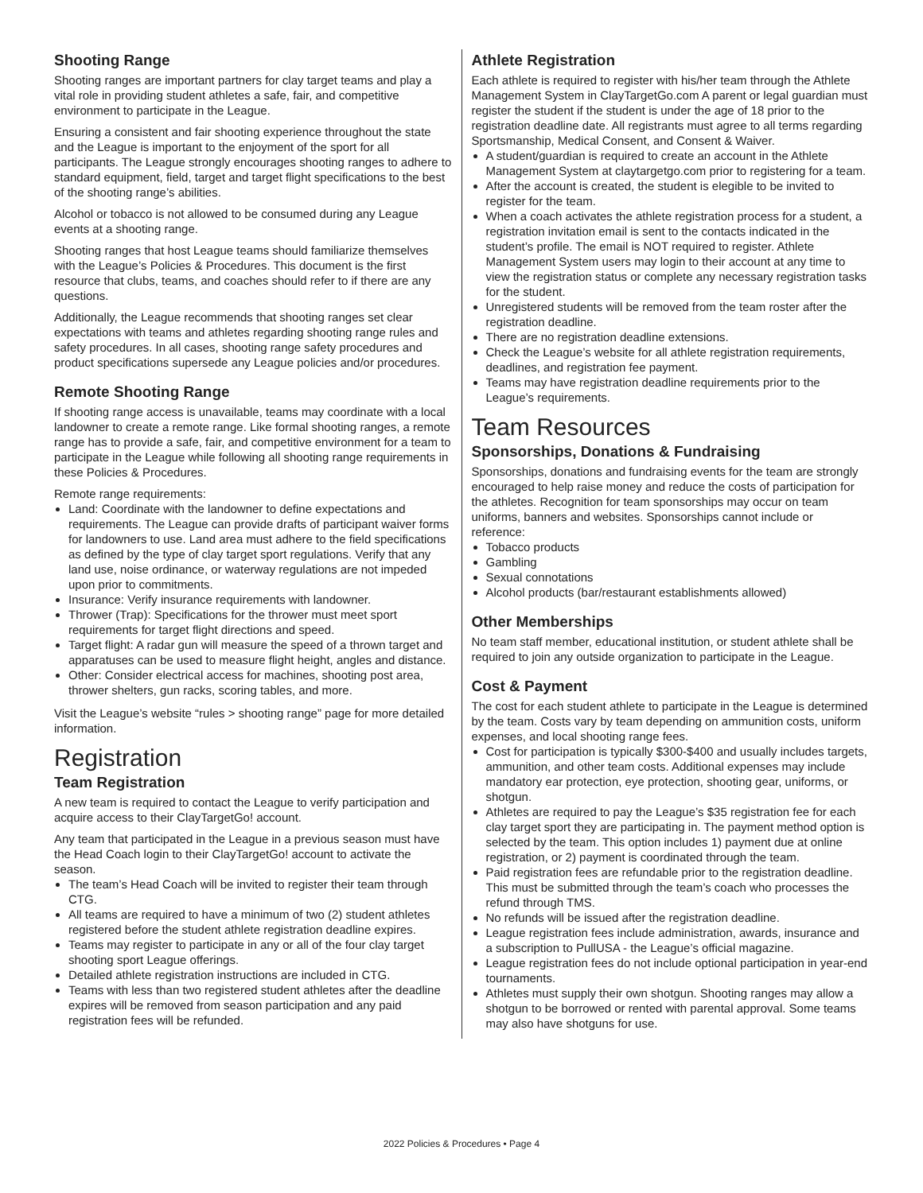Shooting Range
Shooting ranges are important partners for clay target teams and play a vital role in providing student athletes a safe, fair, and competitive environment to participate in the League.
Ensuring a consistent and fair shooting experience throughout the state and the League is important to the enjoyment of the sport for all participants. The League strongly encourages shooting ranges to adhere to standard equipment, field, target and target flight specifications to the best of the shooting range’s abilities.
Alcohol or tobacco is not allowed to be consumed during any League events at a shooting range.
Shooting ranges that host League teams should familiarize themselves with the League’s Policies & Procedures. This document is the first resource that clubs, teams, and coaches should refer to if there are any questions.
Additionally, the League recommends that shooting ranges set clear expectations with teams and athletes regarding shooting range rules and safety procedures. In all cases, shooting range safety procedures and product specifications supersede any League policies and/or procedures.
Remote Shooting Range
If shooting range access is unavailable, teams may coordinate with a local landowner to create a remote range. Like formal shooting ranges, a remote range has to provide a safe, fair, and competitive environment for a team to participate in the League while following all shooting range requirements in these Policies & Procedures.
Remote range requirements:
Land: Coordinate with the landowner to define expectations and requirements. The League can provide drafts of participant waiver forms for landowners to use. Land area must adhere to the field specifications as defined by the type of clay target sport regulations. Verify that any land use, noise ordinance, or waterway regulations are not impeded upon prior to commitments.
Insurance: Verify insurance requirements with landowner.
Thrower (Trap): Specifications for the thrower must meet sport requirements for target flight directions and speed.
Target flight: A radar gun will measure the speed of a thrown target and apparatuses can be used to measure flight height, angles and distance.
Other: Consider electrical access for machines, shooting post area, thrower shelters, gun racks, scoring tables, and more.
Visit the League’s website “rules > shooting range” page for more detailed information.
Registration
Team Registration
A new team is required to contact the League to verify participation and acquire access to their ClayTargetGo! account.
Any team that participated in the League in a previous season must have the Head Coach login to their ClayTargetGo! account to activate the season.
The team’s Head Coach will be invited to register their team through CTG.
All teams are required to have a minimum of two (2) student athletes registered before the student athlete registration deadline expires.
Teams may register to participate in any or all of the four clay target shooting sport League offerings.
Detailed athlete registration instructions are included in CTG.
Teams with less than two registered student athletes after the deadline expires will be removed from season participation and any paid registration fees will be refunded.
Athlete Registration
Each athlete is required to register with his/her team through the Athlete Management System in ClayTargetGo.com A parent or legal guardian must register the student if the student is under the age of 18 prior to the registration deadline date. All registrants must agree to all terms regarding Sportsmanship, Medical Consent, and Consent & Waiver.
A student/guardian is required to create an account in the Athlete Management System at claytargetgo.com prior to registering for a team.
After the account is created, the student is elegible to be invited to register for the team.
When a coach activates the athlete registration process for a student, a registration invitation email is sent to the contacts indicated in the student’s profile. The email is NOT required to register. Athlete Management System users may login to their account at any time to view the registration status or complete any necessary registration tasks for the student.
Unregistered students will be removed from the team roster after the registration deadline.
There are no registration deadline extensions.
Check the League’s website for all athlete registration requirements, deadlines, and registration fee payment.
Teams may have registration deadline requirements prior to the League’s requirements.
Team Resources
Sponsorships, Donations & Fundraising
Sponsorships, donations and fundraising events for the team are strongly encouraged to help raise money and reduce the costs of participation for the athletes. Recognition for team sponsorships may occur on team uniforms, banners and websites. Sponsorships cannot include or reference:
Tobacco products
Gambling
Sexual connotations
Alcohol products (bar/restaurant establishments allowed)
Other Memberships
No team staff member, educational institution, or student athlete shall be required to join any outside organization to participate in the League.
Cost & Payment
The cost for each student athlete to participate in the League is determined by the team. Costs vary by team depending on ammunition costs, uniform expenses, and local shooting range fees.
Cost for participation is typically $300-$400 and usually includes targets, ammunition, and other team costs. Additional expenses may include mandatory ear protection, eye protection, shooting gear, uniforms, or shotgun.
Athletes are required to pay the League’s $35 registration fee for each clay target sport they are participating in. The payment method option is selected by the team. This option includes 1) payment due at online registration, or 2) payment is coordinated through the team.
Paid registration fees are refundable prior to the registration deadline. This must be submitted through the team’s coach who processes the refund through TMS.
No refunds will be issued after the registration deadline.
League registration fees include administration, awards, insurance and a subscription to PullUSA - the League’s official magazine.
League registration fees do not include optional participation in year-end tournaments.
Athletes must supply their own shotgun. Shooting ranges may allow a shotgun to be borrowed or rented with parental approval. Some teams may also have shotguns for use.
2022 Policies & Procedures • Page 4